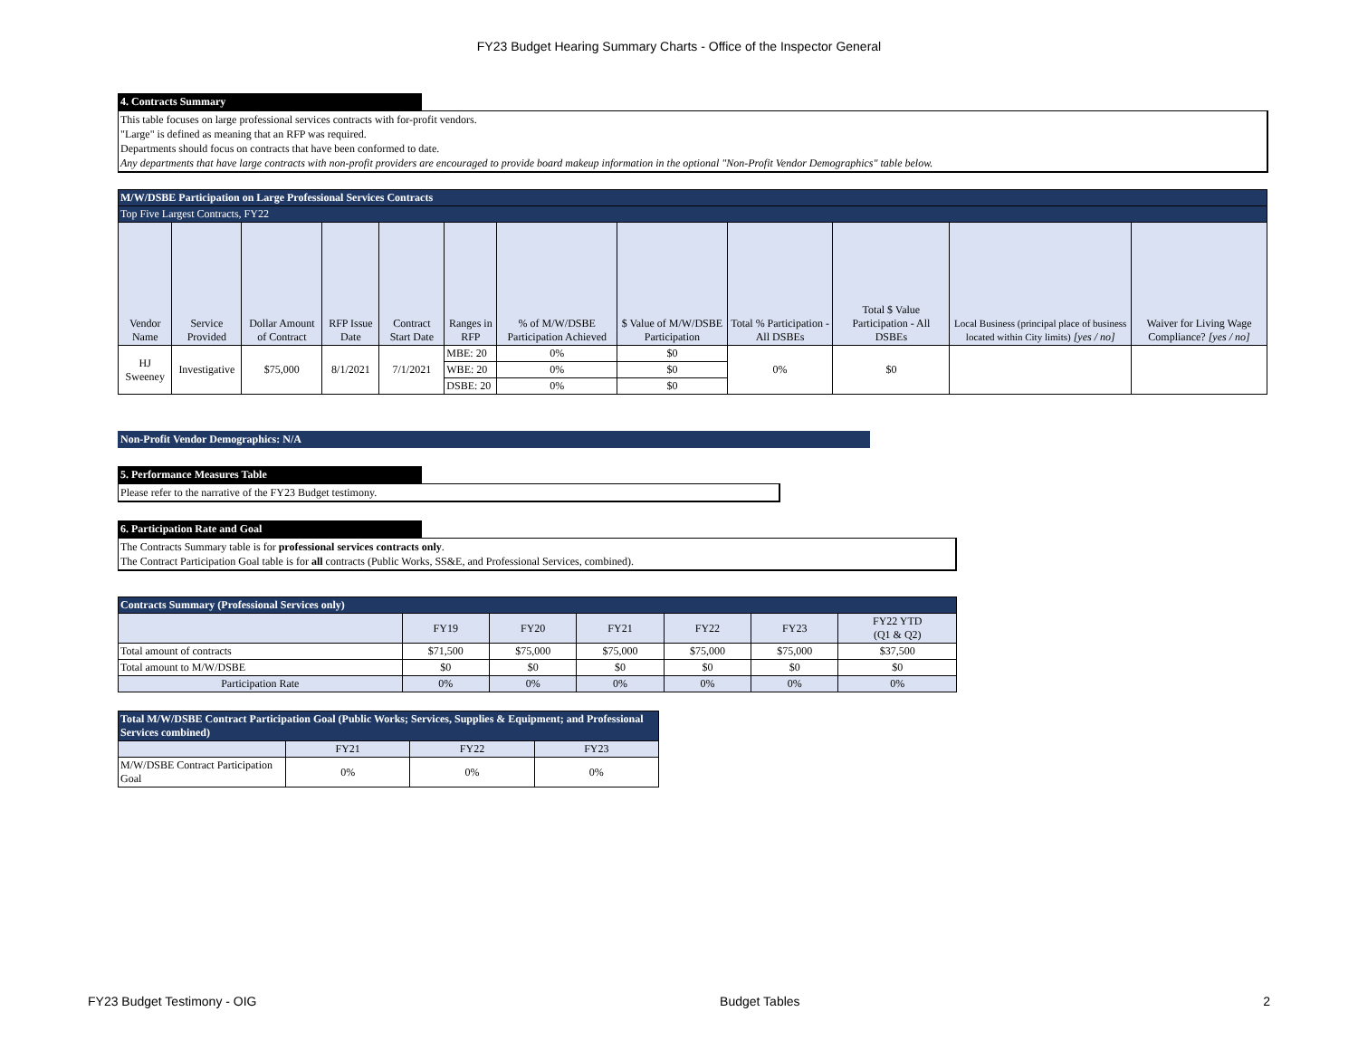FY23 Budget Hearing Summary Charts - Office of the Inspector General
4. Contracts Summary
This table focuses on large professional services contracts with for-profit vendors.
"Large" is defined as meaning that an RFP was required.
Departments should focus on contracts that have been conformed to date.
Any departments that have large contracts with non-profit providers are encouraged to provide board makeup information in the optional "Non-Profit Vendor Demographics" table below.
| M/W/DSBE Participation on Large Professional Services Contracts | | | | | | | | | | | |
| --- | --- | --- | --- | --- | --- | --- | --- | --- | --- | --- | --- |
| Top Five Largest Contracts, FY22 | | | | | | | | | | | |
| Vendor Name | Service Provided | Dollar Amount of Contract | RFP Issue Date | Contract Start Date | Ranges in RFP | % of M/W/DSBE Participation Achieved | $ Value of M/W/DSBE Participation | Total % Participation - All DSBEs | Total $ Value Participation - All DSBEs | Local Business (principal place of business located within City limits) [yes / no] | Waiver for Living Wage Compliance? [yes / no] |
| HJ Sweeney | Investigative | $75,000 | 8/1/2021 | 7/1/2021 | MBE: 20 | 0% | $0 | 0% | $0 | | |
| | | | | | WBE: 20 | 0% | $0 | | | | |
| | | | | | DSBE: 20 | 0% | $0 | | | | |
Non-Profit Vendor Demographics: N/A
5. Performance Measures Table
Please refer to the narrative of the FY23 Budget testimony.
6. Participation Rate and Goal
The Contracts Summary table is for professional services contracts only.
The Contract Participation Goal table is for all contracts (Public Works, SS&E, and Professional Services, combined).
| Contracts Summary (Professional Services only) | | | | | | |
| --- | --- | --- | --- | --- | --- | --- |
| | FY19 | FY20 | FY21 | FY22 | FY23 | FY22 YTD (Q1 & Q2) |
| Total amount of contracts | $71,500 | $75,000 | $75,000 | $75,000 | $75,000 | $37,500 |
| Total amount to M/W/DSBE | $0 | $0 | $0 | $0 | $0 | $0 |
| Participation Rate | 0% | 0% | 0% | 0% | 0% | 0% |
| Total M/W/DSBE Contract Participation Goal (Public Works; Services, Supplies & Equipment; and Professional Services combined) | | | |
| --- | --- | --- | --- |
| | FY21 | FY22 | FY23 |
| M/W/DSBE Contract Participation Goal | 0% | 0% | 0% |
FY23 Budget Testimony - OIG Budget Tables 2